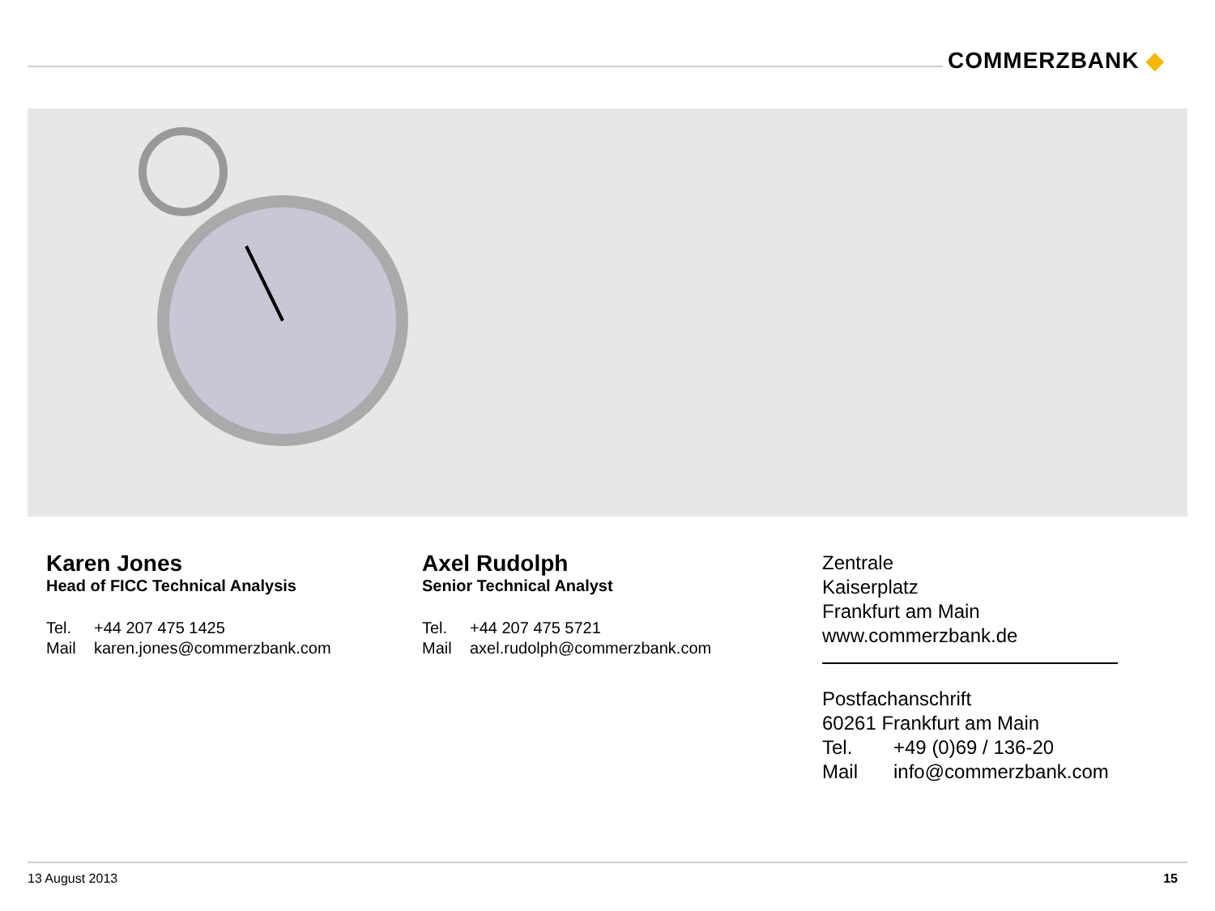COMMERZBANK ◆
Karen Jones
Head of FICC Technical Analysis
Tel. +44 207 475 1425
Mail karen.jones@commerzbank.com
Axel Rudolph
Senior Technical Analyst
Tel. +44 207 475 5721
Mail axel.rudolph@commerzbank.com
Zentrale
Kaiserplatz
Frankfurt am Main
www.commerzbank.de
Postfachanschrift
60261 Frankfurt am Main
Tel. +49 (0)69 / 136-20
Mail info@commerzbank.com
13 August 2013 15